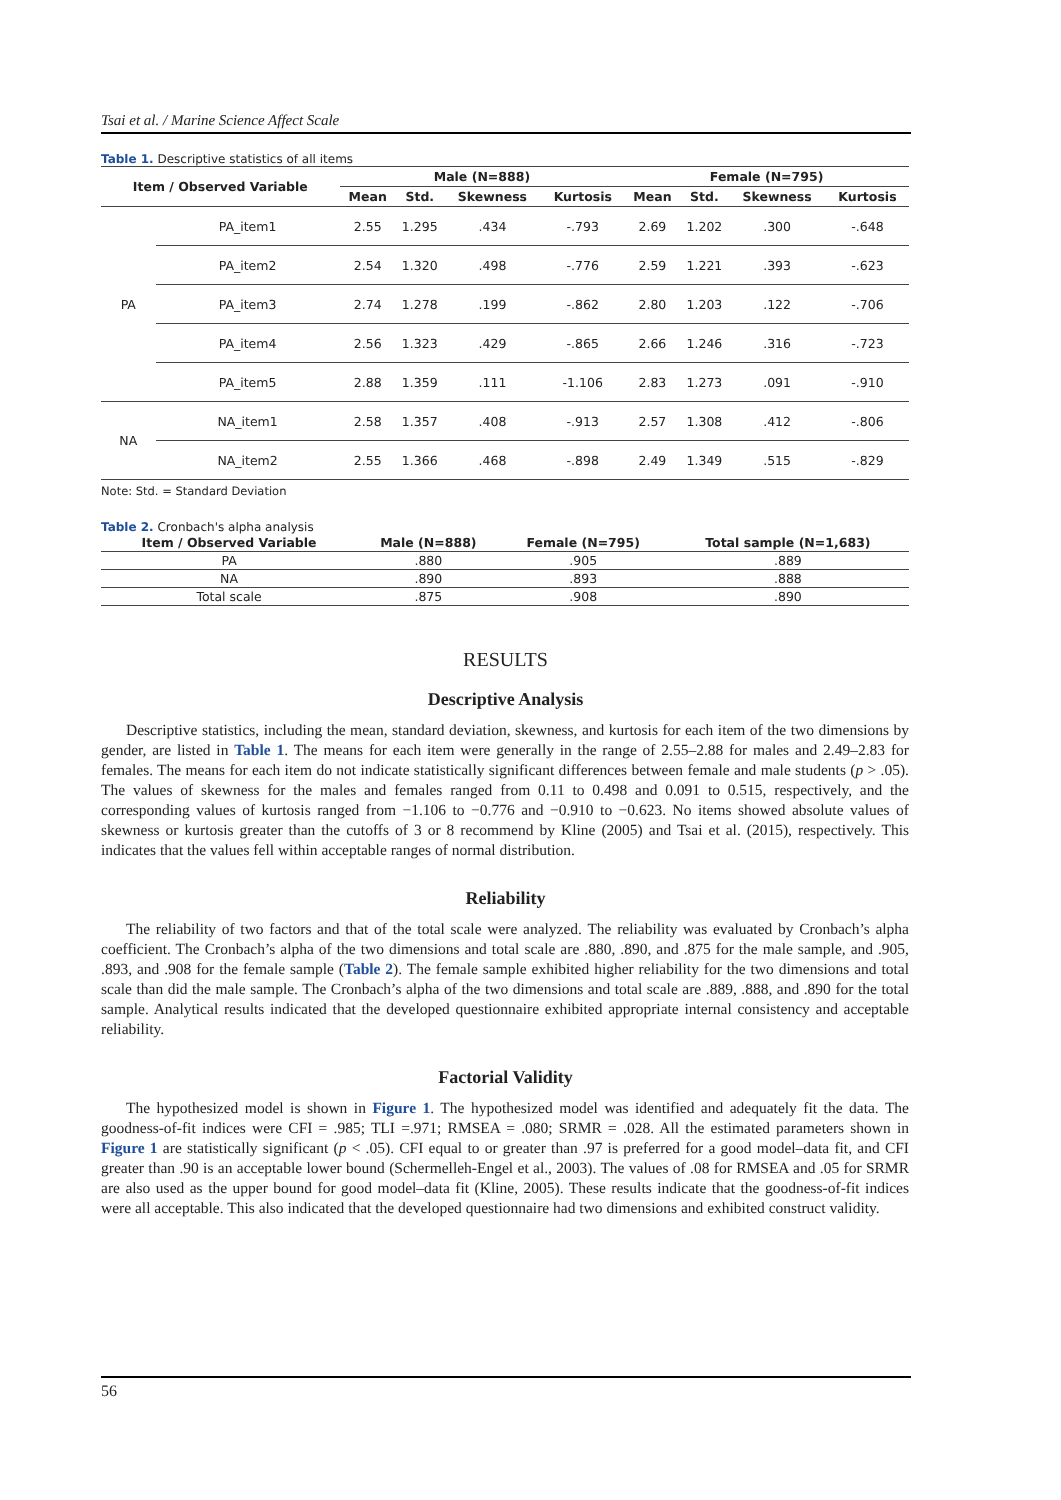Tsai et al. / Marine Science Affect Scale
Table 1. Descriptive statistics of all items
| Item / Observed Variable | | Male (N=888) | | | | Female (N=795) | | | |
| --- | --- | --- | --- | --- | --- | --- | --- | --- | --- |
| | | Mean | Std. | Skewness | Kurtosis | Mean | Std. | Skewness | Kurtosis |
| PA | PA_item1 | 2.55 | 1.295 | .434 | -.793 | 2.69 | 1.202 | .300 | -.648 |
| | PA_item2 | 2.54 | 1.320 | .498 | -.776 | 2.59 | 1.221 | .393 | -.623 |
| | PA_item3 | 2.74 | 1.278 | .199 | -.862 | 2.80 | 1.203 | .122 | -.706 |
| | PA_item4 | 2.56 | 1.323 | .429 | -.865 | 2.66 | 1.246 | .316 | -.723 |
| | PA_item5 | 2.88 | 1.359 | .111 | -1.106 | 2.83 | 1.273 | .091 | -.910 |
| NA | NA_item1 | 2.58 | 1.357 | .408 | -.913 | 2.57 | 1.308 | .412 | -.806 |
| | NA_item2 | 2.55 | 1.366 | .468 | -.898 | 2.49 | 1.349 | .515 | -.829 |
Note: Std. = Standard Deviation
Table 2. Cronbach's alpha analysis
| Item / Observed Variable | Male (N=888) | Female (N=795) | Total sample (N=1,683) |
| --- | --- | --- | --- |
| PA | .880 | .905 | .889 |
| NA | .890 | .893 | .888 |
| Total scale | .875 | .908 | .890 |
RESULTS
Descriptive Analysis
Descriptive statistics, including the mean, standard deviation, skewness, and kurtosis for each item of the two dimensions by gender, are listed in Table 1. The means for each item were generally in the range of 2.55–2.88 for males and 2.49–2.83 for females. The means for each item do not indicate statistically significant differences between female and male students (p > .05). The values of skewness for the males and females ranged from 0.11 to 0.498 and 0.091 to 0.515, respectively, and the corresponding values of kurtosis ranged from −1.106 to −0.776 and −0.910 to −0.623. No items showed absolute values of skewness or kurtosis greater than the cutoffs of 3 or 8 recommend by Kline (2005) and Tsai et al. (2015), respectively. This indicates that the values fell within acceptable ranges of normal distribution.
Reliability
The reliability of two factors and that of the total scale were analyzed. The reliability was evaluated by Cronbach’s alpha coefficient. The Cronbach’s alpha of the two dimensions and total scale are .880, .890, and .875 for the male sample, and .905, .893, and .908 for the female sample (Table 2). The female sample exhibited higher reliability for the two dimensions and total scale than did the male sample. The Cronbach’s alpha of the two dimensions and total scale are .889, .888, and .890 for the total sample. Analytical results indicated that the developed questionnaire exhibited appropriate internal consistency and acceptable reliability.
Factorial Validity
The hypothesized model is shown in Figure 1. The hypothesized model was identified and adequately fit the data. The goodness-of-fit indices were CFI = .985; TLI =.971; RMSEA = .080; SRMR = .028. All the estimated parameters shown in Figure 1 are statistically significant (p < .05). CFI equal to or greater than .97 is preferred for a good model–data fit, and CFI greater than .90 is an acceptable lower bound (Schermelleh-Engel et al., 2003). The values of .08 for RMSEA and .05 for SRMR are also used as the upper bound for good model–data fit (Kline, 2005). These results indicate that the goodness-of-fit indices were all acceptable. This also indicated that the developed questionnaire had two dimensions and exhibited construct validity.
56